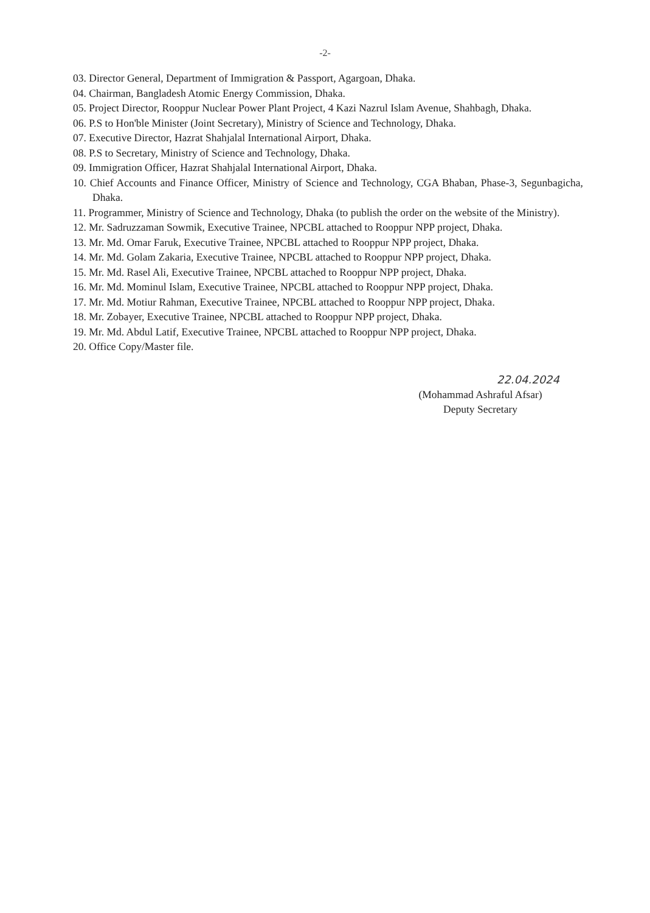-2-
03. Director General, Department of Immigration & Passport, Agargoan, Dhaka.
04. Chairman, Bangladesh Atomic Energy Commission, Dhaka.
05. Project Director, Rooppur Nuclear Power Plant Project, 4 Kazi Nazrul Islam Avenue, Shahbagh, Dhaka.
06. P.S to Hon'ble Minister (Joint Secretary), Ministry of Science and Technology, Dhaka.
07. Executive Director, Hazrat Shahjalal International Airport, Dhaka.
08. P.S to Secretary, Ministry of Science and Technology, Dhaka.
09. Immigration Officer, Hazrat Shahjalal International Airport, Dhaka.
10. Chief Accounts and Finance Officer, Ministry of Science and Technology, CGA Bhaban, Phase-3, Segunbagicha, Dhaka.
11. Programmer, Ministry of Science and Technology, Dhaka (to publish the order on the website of the Ministry).
12. Mr. Sadruzzaman Sowmik, Executive Trainee, NPCBL attached to Rooppur NPP project, Dhaka.
13. Mr. Md. Omar Faruk, Executive Trainee, NPCBL attached to Rooppur NPP project, Dhaka.
14. Mr. Md. Golam Zakaria, Executive Trainee, NPCBL attached to Rooppur NPP project, Dhaka.
15. Mr. Md. Rasel Ali, Executive Trainee, NPCBL attached to Rooppur NPP project, Dhaka.
16. Mr. Md. Mominul Islam, Executive Trainee, NPCBL attached to Rooppur NPP project, Dhaka.
17. Mr. Md. Motiur Rahman, Executive Trainee, NPCBL attached to Rooppur NPP project, Dhaka.
18. Mr. Zobayer, Executive Trainee, NPCBL attached to Rooppur NPP project, Dhaka.
19. Mr. Md. Abdul Latif, Executive Trainee, NPCBL attached to Rooppur NPP project, Dhaka.
20. Office Copy/Master file.
22.04.2024
(Mohammad Ashraful Afsar)
Deputy Secretary